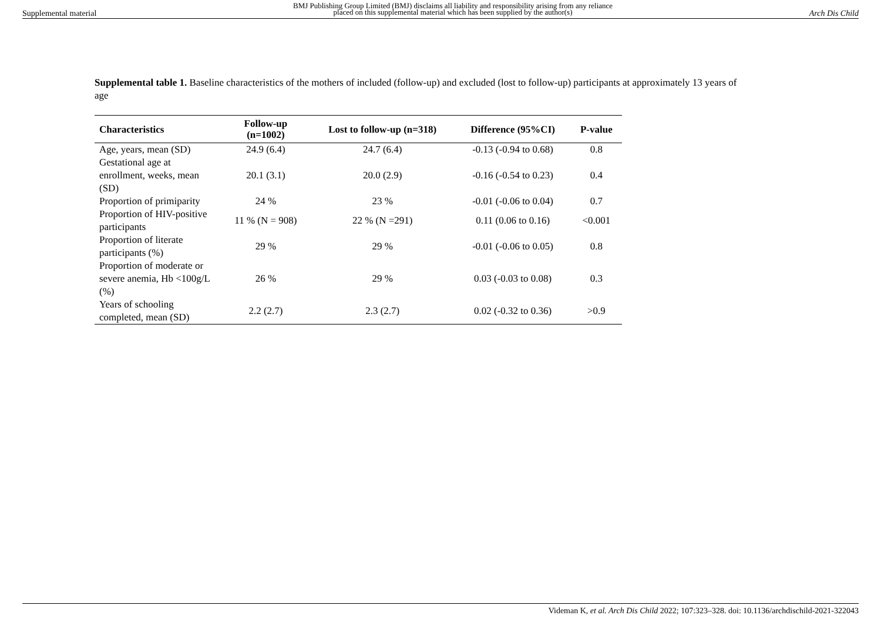Supplemental material BMJ Publishing Group Limited (BMJ) disclaims all liability and responsibility arising from any reliance
placed on this supplemental material which has been supplied by the author(s) Arch Dis Child
Supplemental table 1. Baseline characteristics of the mothers of included (follow-up) and excluded (lost to follow-up) participants at approximately 13 years of age
| Characteristics | Follow-up (n=1002) | Lost to follow-up (n=318) | Difference (95%CI) | P-value |
| --- | --- | --- | --- | --- |
| Age, years, mean (SD) | 24.9 (6.4) | 24.7 (6.4) | -0.13 (-0.94 to 0.68) | 0.8 |
| Gestational age at enrollment, weeks, mean (SD) | 20.1 (3.1) | 20.0 (2.9) | -0.16 (-0.54 to 0.23) | 0.4 |
| Proportion of primiparity | 24 % | 23 % | -0.01 (-0.06 to 0.04) | 0.7 |
| Proportion of HIV-positive participants | 11 % (N = 908) | 22 % (N =291) | 0.11 (0.06 to 0.16) | <0.001 |
| Proportion of literate participants (%) | 29 % | 29 % | -0.01 (-0.06 to 0.05) | 0.8 |
| Proportion of moderate or severe anemia, Hb <100g/L (%) | 26 % | 29 % | 0.03 (-0.03 to 0.08) | 0.3 |
| Years of schooling completed, mean (SD) | 2.2 (2.7) | 2.3 (2.7) | 0.02 (-0.32 to 0.36) | >0.9 |
Videman K, et al. Arch Dis Child 2022; 107:323–328. doi: 10.1136/archdischild-2021-322043